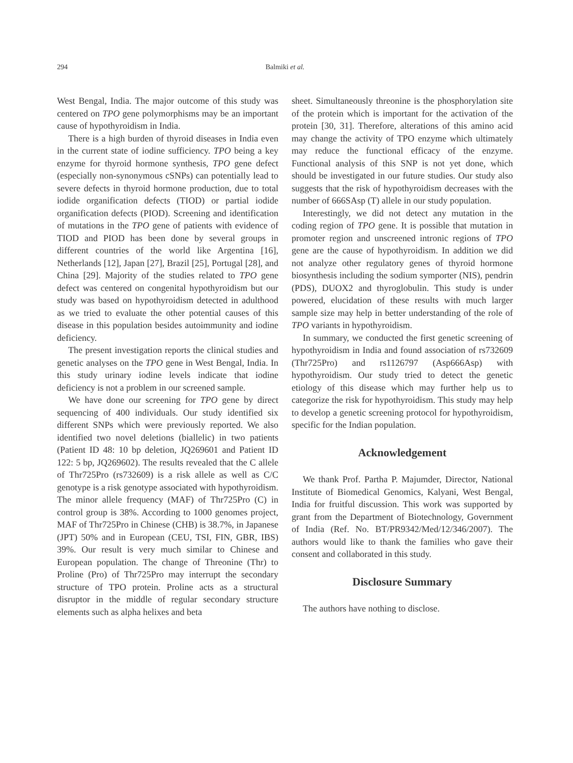294
Balmiki et al.
West Bengal, India. The major outcome of this study was centered on TPO gene polymorphisms may be an important cause of hypothyroidism in India.
There is a high burden of thyroid diseases in India even in the current state of iodine sufficiency. TPO being a key enzyme for thyroid hormone synthesis, TPO gene defect (especially non-synonymous cSNPs) can potentially lead to severe defects in thyroid hormone production, due to total iodide organification defects (TIOD) or partial iodide organification defects (PIOD). Screening and identification of mutations in the TPO gene of patients with evidence of TIOD and PIOD has been done by several groups in different countries of the world like Argentina [16], Netherlands [12], Japan [27], Brazil [25], Portugal [28], and China [29]. Majority of the studies related to TPO gene defect was centered on congenital hypothyroidism but our study was based on hypothyroidism detected in adulthood as we tried to evaluate the other potential causes of this disease in this population besides autoimmunity and iodine deficiency.
The present investigation reports the clinical studies and genetic analyses on the TPO gene in West Bengal, India. In this study urinary iodine levels indicate that iodine deficiency is not a problem in our screened sample.
We have done our screening for TPO gene by direct sequencing of 400 individuals. Our study identified six different SNPs which were previously reported. We also identified two novel deletions (biallelic) in two patients (Patient ID 48: 10 bp deletion, JQ269601 and Patient ID 122: 5 bp, JQ269602). The results revealed that the C allele of Thr725Pro (rs732609) is a risk allele as well as C/C genotype is a risk genotype associated with hypothyroidism. The minor allele frequency (MAF) of Thr725Pro (C) in control group is 38%. According to 1000 genomes project, MAF of Thr725Pro in Chinese (CHB) is 38.7%, in Japanese (JPT) 50% and in European (CEU, TSI, FIN, GBR, IBS) 39%. Our result is very much similar to Chinese and European population. The change of Threonine (Thr) to Proline (Pro) of Thr725Pro may interrupt the secondary structure of TPO protein. Proline acts as a structural disruptor in the middle of regular secondary structure elements such as alpha helixes and beta
sheet. Simultaneously threonine is the phosphorylation site of the protein which is important for the activation of the protein [30, 31]. Therefore, alterations of this amino acid may change the activity of TPO enzyme which ultimately may reduce the functional efficacy of the enzyme. Functional analysis of this SNP is not yet done, which should be investigated in our future studies. Our study also suggests that the risk of hypothyroidism decreases with the number of 666SAsp (T) allele in our study population.
Interestingly, we did not detect any mutation in the coding region of TPO gene. It is possible that mutation in promoter region and unscreened intronic regions of TPO gene are the cause of hypothyroidism. In addition we did not analyze other regulatory genes of thyroid hormone biosynthesis including the sodium symporter (NIS), pendrin (PDS), DUOX2 and thyroglobulin. This study is under powered, elucidation of these results with much larger sample size may help in better understanding of the role of TPO variants in hypothyroidism.
In summary, we conducted the first genetic screening of hypothyroidism in India and found association of rs732609 (Thr725Pro) and rs1126797 (Asp666Asp) with hypothyroidism. Our study tried to detect the genetic etiology of this disease which may further help us to categorize the risk for hypothyroidism. This study may help to develop a genetic screening protocol for hypothyroidism, specific for the Indian population.
Acknowledgement
We thank Prof. Partha P. Majumder, Director, National Institute of Biomedical Genomics, Kalyani, West Bengal, India for fruitful discussion. This work was supported by grant from the Department of Biotechnology, Government of India (Ref. No. BT/PR9342/Med/12/346/2007). The authors would like to thank the families who gave their consent and collaborated in this study.
Disclosure Summary
The authors have nothing to disclose.